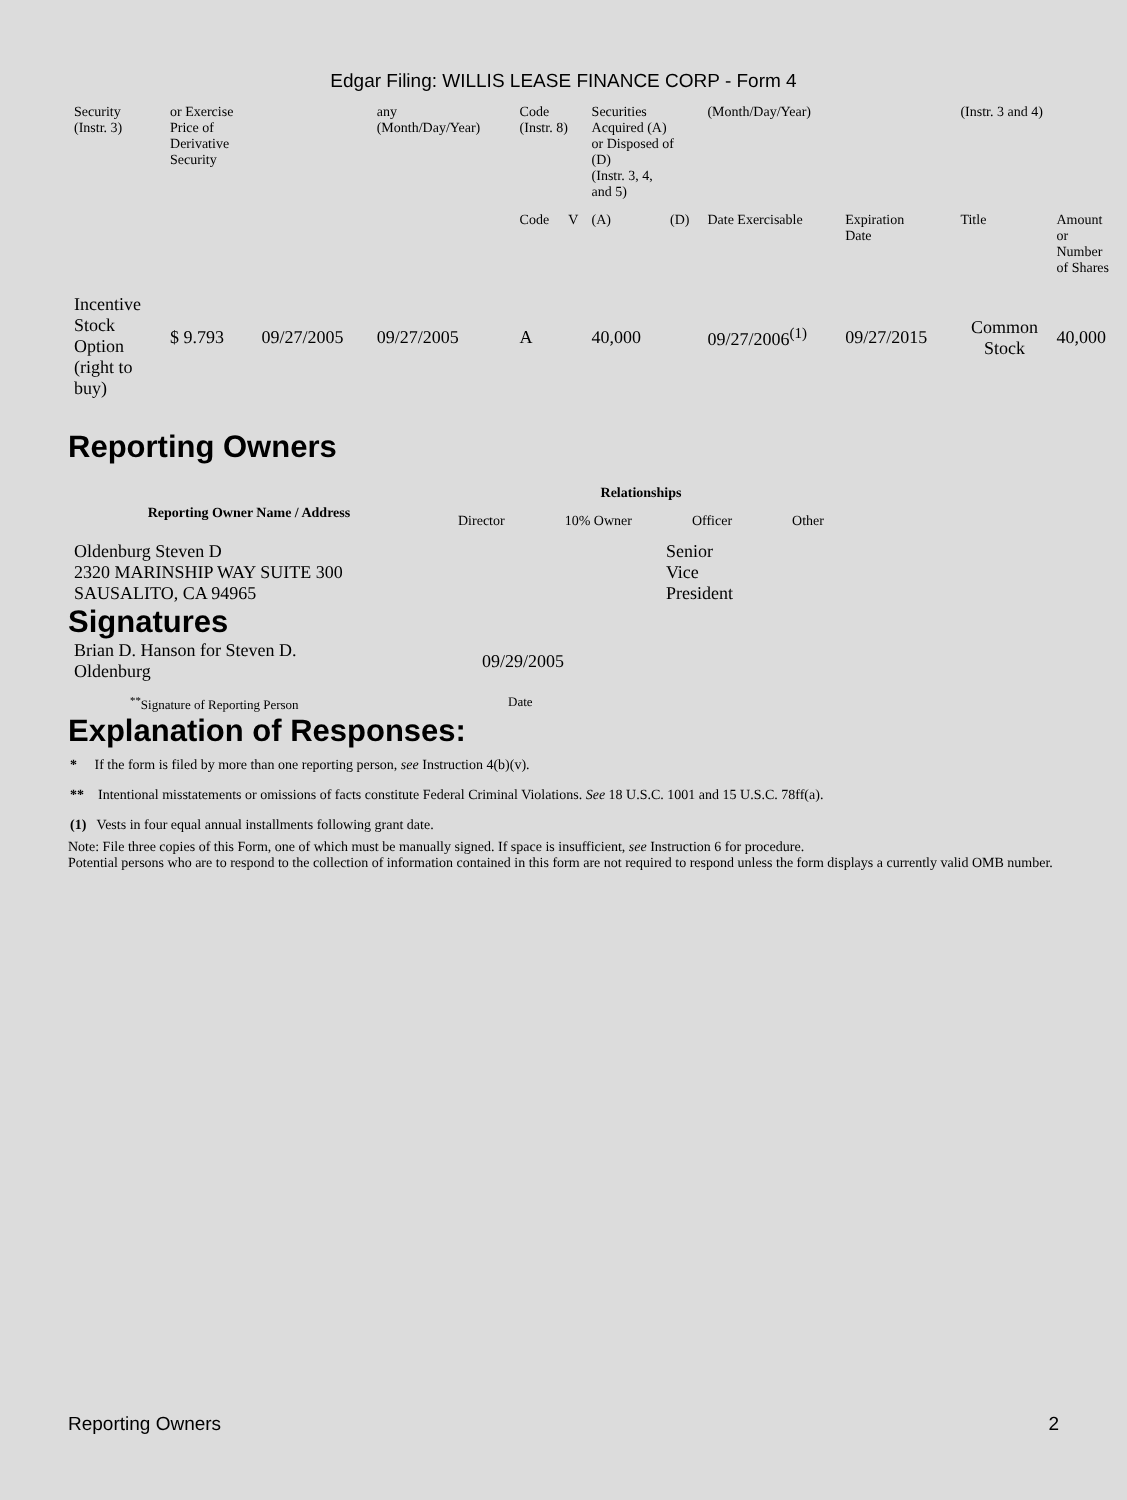Edgar Filing: WILLIS LEASE FINANCE CORP - Form 4
| Security (Instr. 3) | or Exercise Price of Derivative Security | | any (Month/Day/Year) | Code (Instr. 8) | | Securities Acquired (A) or Disposed of (D) (Instr. 3, 4, and 5) | | (Month/Day/Year) | | (Instr. 3 and 4) | |
| --- | --- | --- | --- | --- | --- | --- | --- | --- | --- | --- | --- |
| | | | | Code | V | (A) | (D) | Date Exercisable | Expiration Date | Title | Amount or Number of Shares |
| Incentive Stock Option (right to buy) | $ 9.793 | 09/27/2005 | 09/27/2005 | A | | 40,000 | | 09/27/2006<sup>(1)</sup> | 09/27/2015 | Common Stock | 40,000 |
Reporting Owners
| Reporting Owner Name / Address | Relationships | | | |
| --- | --- | --- | --- | --- |
| | Director | 10% Owner | Officer | Other |
| Oldenburg Steven D 2320 MARINSHIP WAY SUITE 300 SAUSALITO, CA 94965 | | | Senior Vice President | |
Signatures
| Brian D. Hanson for Steven D. Oldenburg | 09/29/2005 |
| <sup>**</sup> Signature of Reporting Person | Date |
Explanation of Responses:
* If the form is filed by more than one reporting person, see Instruction 4(b)(v).
** Intentional misstatements or omissions of facts constitute Federal Criminal Violations. See 18 U.S.C. 1001 and 15 U.S.C. 78ff(a).
(1) Vests in four equal annual installments following grant date.
Note: File three copies of this Form, one of which must be manually signed. If space is insufficient, see Instruction 6 for procedure.
Potential persons who are to respond to the collection of information contained in this form are not required to respond unless the form displays a currently valid OMB number.
Reporting Owners 2